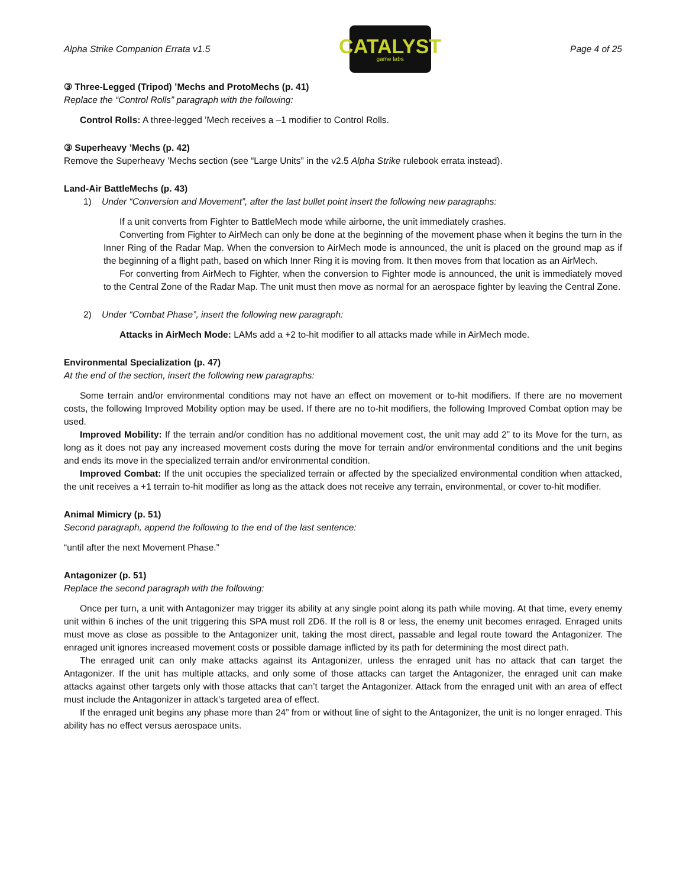Alpha Strike Companion Errata v1.5
CATALYST
game labs
Page 4 of 25
③ Three-Legged (Tripod) ’Mechs and ProtoMechs (p. 41)
Replace the “Control Rolls” paragraph with the following:
Control Rolls: A three-legged ’Mech receives a –1 modifier to Control Rolls.
③ Superheavy ’Mechs (p. 42)
Remove the Superheavy ’Mechs section (see “Large Units” in the v2.5 Alpha Strike rulebook errata instead).
Land-Air BattleMechs (p. 43)
1) Under “Conversion and Movement”, after the last bullet point insert the following new paragraphs:
If a unit converts from Fighter to BattleMech mode while airborne, the unit immediately crashes.
Converting from Fighter to AirMech can only be done at the beginning of the movement phase when it begins the turn in the Inner Ring of the Radar Map. When the conversion to AirMech mode is announced, the unit is placed on the ground map as if the beginning of a flight path, based on which Inner Ring it is moving from. It then moves from that location as an AirMech.
For converting from AirMech to Fighter, when the conversion to Fighter mode is announced, the unit is immediately moved to the Central Zone of the Radar Map. The unit must then move as normal for an aerospace fighter by leaving the Central Zone.
2) Under “Combat Phase”, insert the following new paragraph:
Attacks in AirMech Mode: LAMs add a +2 to-hit modifier to all attacks made while in AirMech mode.
Environmental Specialization (p. 47)
At the end of the section, insert the following new paragraphs:
Some terrain and/or environmental conditions may not have an effect on movement or to-hit modifiers. If there are no movement costs, the following Improved Mobility option may be used. If there are no to-hit modifiers, the following Improved Combat option may be used.
Improved Mobility: If the terrain and/or condition has no additional movement cost, the unit may add 2” to its Move for the turn, as long as it does not pay any increased movement costs during the move for terrain and/or environmental conditions and the unit begins and ends its move in the specialized terrain and/or environmental condition.
Improved Combat: If the unit occupies the specialized terrain or affected by the specialized environmental condition when attacked, the unit receives a +1 terrain to-hit modifier as long as the attack does not receive any terrain, environmental, or cover to-hit modifier.
Animal Mimicry (p. 51)
Second paragraph, append the following to the end of the last sentence:
“until after the next Movement Phase.”
Antagonizer (p. 51)
Replace the second paragraph with the following:
Once per turn, a unit with Antagonizer may trigger its ability at any single point along its path while moving. At that time, every enemy unit within 6 inches of the unit triggering this SPA must roll 2D6. If the roll is 8 or less, the enemy unit becomes enraged. Enraged units must move as close as possible to the Antagonizer unit, taking the most direct, passable and legal route toward the Antagonizer. The enraged unit ignores increased movement costs or possible damage inflicted by its path for determining the most direct path.
The enraged unit can only make attacks against its Antagonizer, unless the enraged unit has no attack that can target the Antagonizer. If the unit has multiple attacks, and only some of those attacks can target the Antagonizer, the enraged unit can make attacks against other targets only with those attacks that can’t target the Antagonizer. Attack from the enraged unit with an area of effect must include the Antagonizer in attack’s targeted area of effect.
If the enraged unit begins any phase more than 24” from or without line of sight to the Antagonizer, the unit is no longer enraged. This ability has no effect versus aerospace units.